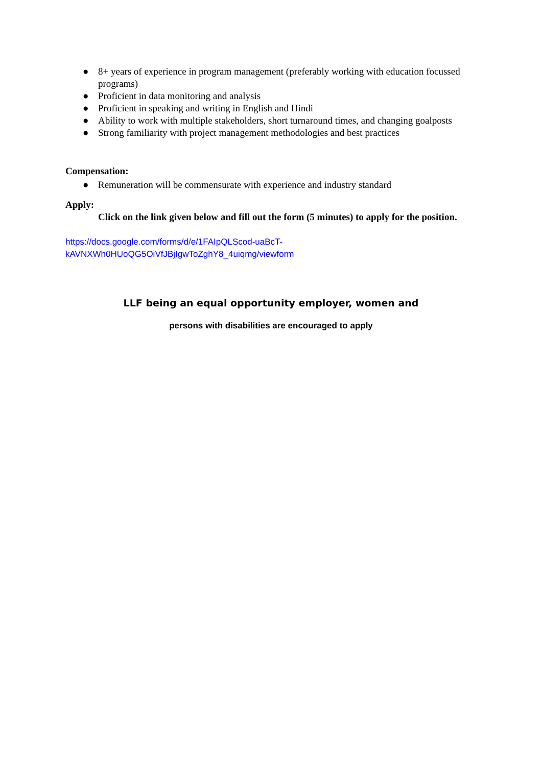● 8+ years of experience in program management (preferably working with education focussed programs)
● Proficient in data monitoring and analysis
● Proficient in speaking and writing in English and Hindi
● Ability to work with multiple stakeholders, short turnaround times, and changing goalposts
● Strong familiarity with project management methodologies and best practices
Compensation:
● Remuneration will be commensurate with experience and industry standard
Apply:
Click on the link given below and fill out the form (5 minutes) to apply for the position.
https://docs.google.com/forms/d/e/1FAIpQLScod-uaBcT-
kAVNXWh0HUoQG5OiVfJBjIgwToZghY8_4uiqmg/viewform
LLF being an equal opportunity employer, women and
persons with disabilities are encouraged to apply